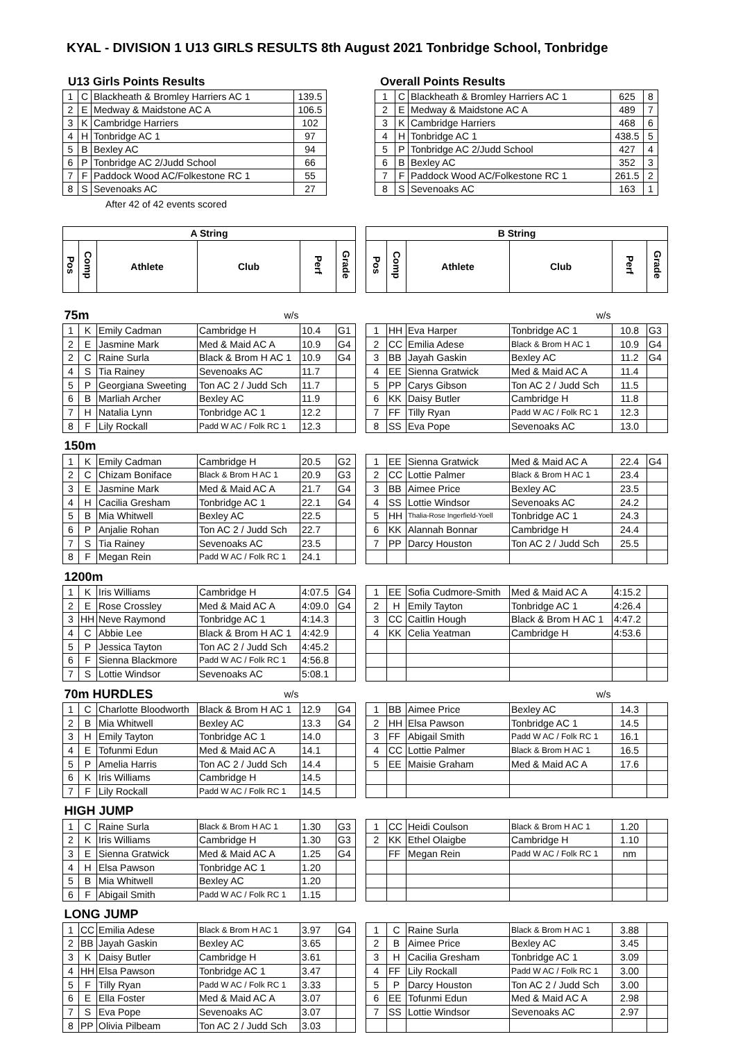KYAL - DIVISION 1 U13 GIRLS RESULTS 8th August 2021 Tonbridge School, Tonbridge
U13 Girls Points Results
| 1 | C | Blackheath & Bromley Harriers AC 1 | 139.5 |
| 2 | E | Medway & Maidstone AC A | 106.5 |
| 3 | K | Cambridge Harriers | 102 |
| 4 | H | Tonbridge AC 1 | 97 |
| 5 | B | Bexley AC | 94 |
| 6 | P | Tonbridge AC 2/Judd School | 66 |
| 7 | F | Paddock Wood AC/Folkestone RC 1 | 55 |
| 8 | S | Sevenoaks AC | 27 |
After 42 of 42 events scored
Overall Points Results
| 1 | C | Blackheath & Bromley Harriers AC 1 | 625 | 8 |
| 2 | E | Medway & Maidstone AC A | 489 | 7 |
| 3 | K | Cambridge Harriers | 468 | 6 |
| 4 | H | Tonbridge AC 1 | 438.5 | 5 |
| 5 | P | Tonbridge AC 2/Judd School | 427 | 4 |
| 6 | B | Bexley AC | 352 | 3 |
| 7 | F | Paddock Wood AC/Folkestone RC 1 | 261.5 | 2 |
| 8 | S | Sevenoaks AC | 163 | 1 |
| A String | | | | | | | B String | | | | | |
| Pos | Comp | Athlete | Club | Perf | Grade | | Pos | Comp | Athlete | Club | Perf | Grade |
| 75m | | | w/s | | | | | | | w/s | | |
| 1 | K | Emily Cadman | Cambridge H | 10.4 | G1 | | 1 | HH | Eva Harper | Tonbridge AC 1 | 10.8 | G3 |
| 2 | E | Jasmine Mark | Med & Maid AC A | 10.9 | G4 | | 2 | CC | Emilia Adese | Black & Brom H AC 1 | 10.9 | G4 |
| 2 | C | Raine Surla | Black & Brom H AC 1 | 10.9 | G4 | | 3 | BB | Jayah Gaskin | Bexley AC | 11.2 | G4 |
| 4 | S | Tia Rainey | Sevenoaks AC | 11.7 | | | 4 | EE | Sienna Gratwick | Med & Maid AC A | 11.4 | |
| 5 | P | Georgiana Sweeting | Ton AC 2 / Judd Sch | 11.7 | | | 5 | PP | Carys Gibson | Ton AC 2 / Judd Sch | 11.5 | |
| 6 | B | Marliah Archer | Bexley AC | 11.9 | | | 6 | KK | Daisy Butler | Cambridge H | 11.8 | |
| 7 | H | Natalia Lynn | Tonbridge AC 1 | 12.2 | | | 7 | FF | Tilly Ryan | Padd W AC / Folk RC 1 | 12.3 | |
| 8 | F | Lily Rockall | Padd W AC / Folk RC 1 | 12.3 | | | 8 | SS | Eva Pope | Sevenoaks AC | 13.0 | |
| 150m | | | | | | | | | | | | |
| 1 | K | Emily Cadman | Cambridge H | 20.5 | G2 | | 1 | EE | Sienna Gratwick | Med & Maid AC A | 22.4 | G4 |
| 2 | C | Chizam Boniface | Black & Brom H AC 1 | 20.9 | G3 | | 2 | CC | Lottie Palmer | Black & Brom H AC 1 | 23.4 | |
| 3 | E | Jasmine Mark | Med & Maid AC A | 21.7 | G4 | | 3 | BB | Aimee Price | Bexley AC | 23.5 | |
| 4 | H | Cacilia Gresham | Tonbridge AC 1 | 22.1 | G4 | | 4 | SS | Lottie Windsor | Sevenoaks AC | 24.2 | |
| 5 | B | Mia Whitwell | Bexley AC | 22.5 | | | 5 | HH | Thalia-Rose Ingerfield-Yoell | Tonbridge AC 1 | 24.3 | |
| 6 | P | Anjalie Rohan | Ton AC 2 / Judd Sch | 22.7 | | | 6 | KK | Alannah Bonnar | Cambridge H | 24.4 | |
| 7 | S | Tia Rainey | Sevenoaks AC | 23.5 | | | 7 | PP | Darcy Houston | Ton AC 2 / Judd Sch | 25.5 | |
| 8 | F | Megan Rein | Padd W AC / Folk RC 1 | 24.1 | | | | | | | | |
| 1200m | | | | | | | | | | | | |
| 1 | K | Iris Williams | Cambridge H | 4:07.5 | G4 | | 1 | EE | Sofia Cudmore-Smith | Med & Maid AC A | 4:15.2 | |
| 2 | E | Rose Crossley | Med & Maid AC A | 4:09.0 | G4 | | 2 | H | Emily Tayton | Tonbridge AC 1 | 4:26.4 | |
| 3 | HH | Neve Raymond | Tonbridge AC 1 | 4:14.3 | | | 3 | CC | Caitlin Hough | Black & Brom H AC 1 | 4:47.2 | |
| 4 | C | Abbie Lee | Black & Brom H AC 1 | 4:42.9 | | | 4 | KK | Celia Yeatman | Cambridge H | 4:53.6 | |
| 5 | P | Jessica Tayton | Ton AC 2 / Judd Sch | 4:45.2 | | | | | | | | |
| 6 | F | Sienna Blackmore | Padd W AC / Folk RC 1 | 4:56.8 | | | | | | | | |
| 7 | S | Lottie Windsor | Sevenoaks AC | 5:08.1 | | | | | | | | |
| 70m HURDLES | | | w/s | | | | | | | w/s | | |
| 1 | C | Charlotte Bloodworth | Black & Brom H AC 1 | 12.9 | G4 | | 1 | BB | Aimee Price | Bexley AC | 14.3 | |
| 2 | B | Mia Whitwell | Bexley AC | 13.3 | G4 | | 2 | HH | Elsa Pawson | Tonbridge AC 1 | 14.5 | |
| 3 | H | Emily Tayton | Tonbridge AC 1 | 14.0 | | | 3 | FF | Abigail Smith | Padd W AC / Folk RC 1 | 16.1 | |
| 4 | E | Tofunmi Edun | Med & Maid AC A | 14.1 | | | 4 | CC | Lottie Palmer | Black & Brom H AC 1 | 16.5 | |
| 5 | P | Amelia Harris | Ton AC 2 / Judd Sch | 14.4 | | | 5 | EE | Maisie Graham | Med & Maid AC A | 17.6 | |
| 6 | K | Iris Williams | Cambridge H | 14.5 | | | | | | | | |
| 7 | F | Lily Rockall | Padd W AC / Folk RC 1 | 14.5 | | | | | | | | |
| HIGH JUMP | | | | | | | | | | | | |
| 1 | C | Raine Surla | Black & Brom H AC 1 | 1.30 | G3 | | 1 | CC | Heidi Coulson | Black & Brom H AC 1 | 1.20 | |
| 2 | K | Iris Williams | Cambridge H | 1.30 | G3 | | 2 | KK | Ethel Olaigbe | Cambridge H | 1.10 | |
| 3 | E | Sienna Gratwick | Med & Maid AC A | 1.25 | G4 | | | FF | Megan Rein | Padd W AC / Folk RC 1 | nm | |
| 4 | H | Elsa Pawson | Tonbridge AC 1 | 1.20 | | | | | | | | |
| 5 | B | Mia Whitwell | Bexley AC | 1.20 | | | | | | | | |
| 6 | F | Abigail Smith | Padd W AC / Folk RC 1 | 1.15 | | | | | | | | |
| LONG JUMP | | | | | | | | | | | | |
| 1 | CC | Emilia Adese | Black & Brom H AC 1 | 3.97 | G4 | | 1 | C | Raine Surla | Black & Brom H AC 1 | 3.88 | |
| 2 | BB | Jayah Gaskin | Bexley AC | 3.65 | | | 2 | B | Aimee Price | Bexley AC | 3.45 | |
| 3 | K | Daisy Butler | Cambridge H | 3.61 | | | 3 | H | Cacilia Gresham | Tonbridge AC 1 | 3.09 | |
| 4 | HH | Elsa Pawson | Tonbridge AC 1 | 3.47 | | | 4 | FF | Lily Rockall | Padd W AC / Folk RC 1 | 3.00 | |
| 5 | F | Tilly Ryan | Padd W AC / Folk RC 1 | 3.33 | | | 5 | P | Darcy Houston | Ton AC 2 / Judd Sch | 3.00 | |
| 6 | E | Ella Foster | Med & Maid AC A | 3.07 | | | 6 | EE | Tofunmi Edun | Med & Maid AC A | 2.98 | |
| 7 | S | Eva Pope | Sevenoaks AC | 3.07 | | | 7 | SS | Lottie Windsor | Sevenoaks AC | 2.97 | |
| 8 | PP | Olivia Pilbeam | Ton AC 2 / Judd Sch | 3.03 | | | | | | | | |